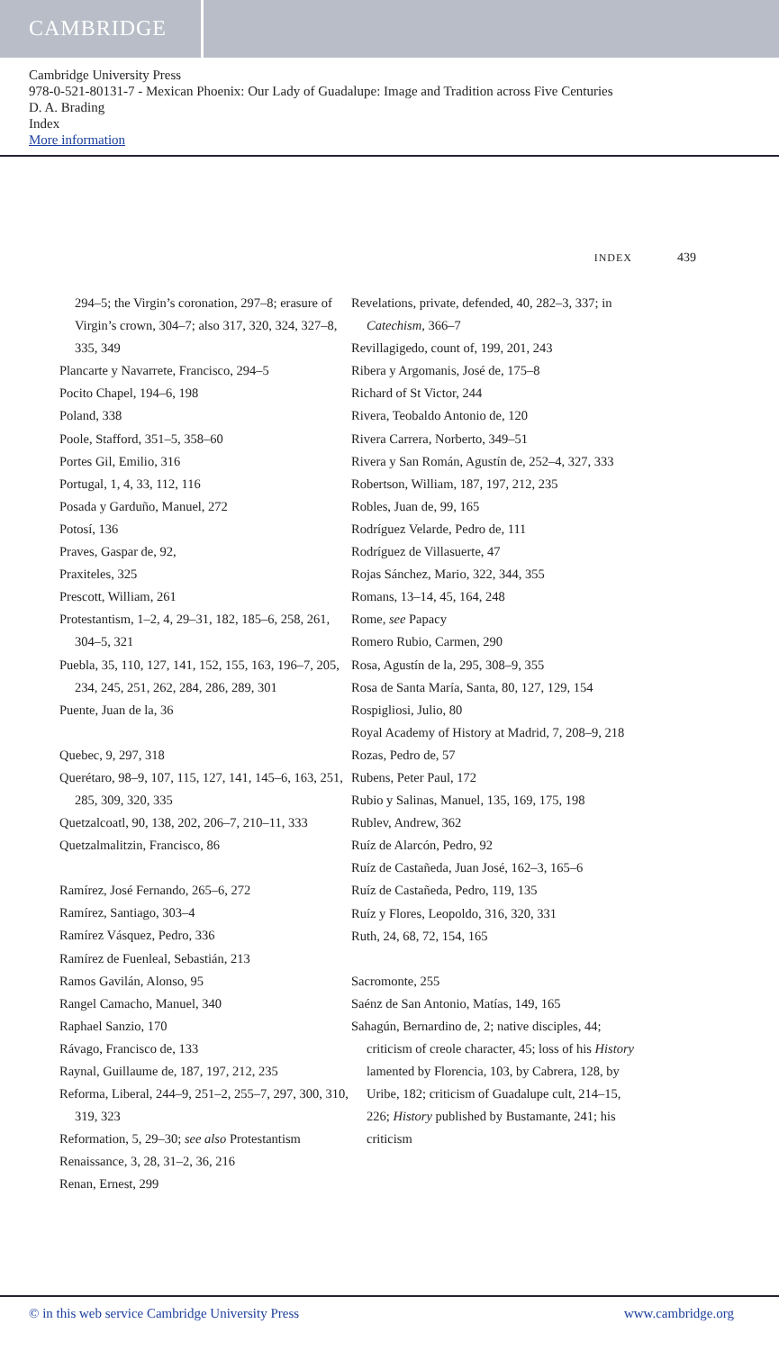CAMBRIDGE
Cambridge University Press
978-0-521-80131-7 - Mexican Phoenix: Our Lady of Guadalupe: Image and Tradition across Five Centuries
D. A. Brading
Index
More information
INDEX 439
294–5; the Virgin’s coronation, 297–8; erasure of Virgin’s crown, 304–7; also 317, 320, 324, 327–8, 335, 349
Plancarte y Navarrete, Francisco, 294–5
Pocito Chapel, 194–6, 198
Poland, 338
Poole, Stafford, 351–5, 358–60
Portes Gil, Emilio, 316
Portugal, 1, 4, 33, 112, 116
Posada y Garduño, Manuel, 272
Potosí, 136
Praves, Gaspar de, 92,
Praxiteles, 325
Prescott, William, 261
Protestantism, 1–2, 4, 29–31, 182, 185–6, 258, 261, 304–5, 321
Puebla, 35, 110, 127, 141, 152, 155, 163, 196–7, 205, 234, 245, 251, 262, 284, 286, 289, 301
Puente, Juan de la, 36
Quebec, 9, 297, 318
Querétaro, 98–9, 107, 115, 127, 141, 145–6, 163, 251, 285, 309, 320, 335
Quetzalcoatl, 90, 138, 202, 206–7, 210–11, 333
Quetzalmalitzin, Francisco, 86
Ramírez, José Fernando, 265–6, 272
Ramírez, Santiago, 303–4
Ramírez Vásquez, Pedro, 336
Ramírez de Fuenleal, Sebastián, 213
Ramos Gavilán, Alonso, 95
Rangel Camacho, Manuel, 340
Raphael Sanzio, 170
Rávago, Francisco de, 133
Raynal, Guillaume de, 187, 197, 212, 235
Reforma, Liberal, 244–9, 251–2, 255–7, 297, 300, 310, 319, 323
Reformation, 5, 29–30; see also Protestantism
Renaissance, 3, 28, 31–2, 36, 216
Renan, Ernest, 299
Revelations, private, defended, 40, 282–3, 337; in Catechism, 366–7
Revillagigedo, count of, 199, 201, 243
Ribera y Argomanis, José de, 175–8
Richard of St Victor, 244
Rivera, Teobaldo Antonio de, 120
Rivera Carrera, Norberto, 349–51
Rivera y San Román, Agustín de, 252–4, 327, 333
Robertson, William, 187, 197, 212, 235
Robles, Juan de, 99, 165
Rodríguez Velarde, Pedro de, 111
Rodríguez de Villasuerte, 47
Rojas Sánchez, Mario, 322, 344, 355
Romans, 13–14, 45, 164, 248
Rome, see Papacy
Romero Rubio, Carmen, 290
Rosa, Agustín de la, 295, 308–9, 355
Rosa de Santa María, Santa, 80, 127, 129, 154
Rospigliosi, Julio, 80
Royal Academy of History at Madrid, 7, 208–9, 218
Rozas, Pedro de, 57
Rubens, Peter Paul, 172
Rubio y Salinas, Manuel, 135, 169, 175, 198
Rublev, Andrew, 362
Ruíz de Alarcón, Pedro, 92
Ruíz de Castañeda, Juan José, 162–3, 165–6
Ruíz de Castañeda, Pedro, 119, 135
Ruíz y Flores, Leopoldo, 316, 320, 331
Ruth, 24, 68, 72, 154, 165
Sacromonte, 255
Saénz de San Antonio, Matías, 149, 165
Sahagún, Bernardino de, 2; native disciples, 44; criticism of creole character, 45; loss of his History lamented by Florencia, 103, by Cabrera, 128, by Uribe, 182; criticism of Guadalupe cult, 214–15, 226; History published by Bustamante, 241; his criticism
© in this web service Cambridge University Press www.cambridge.org